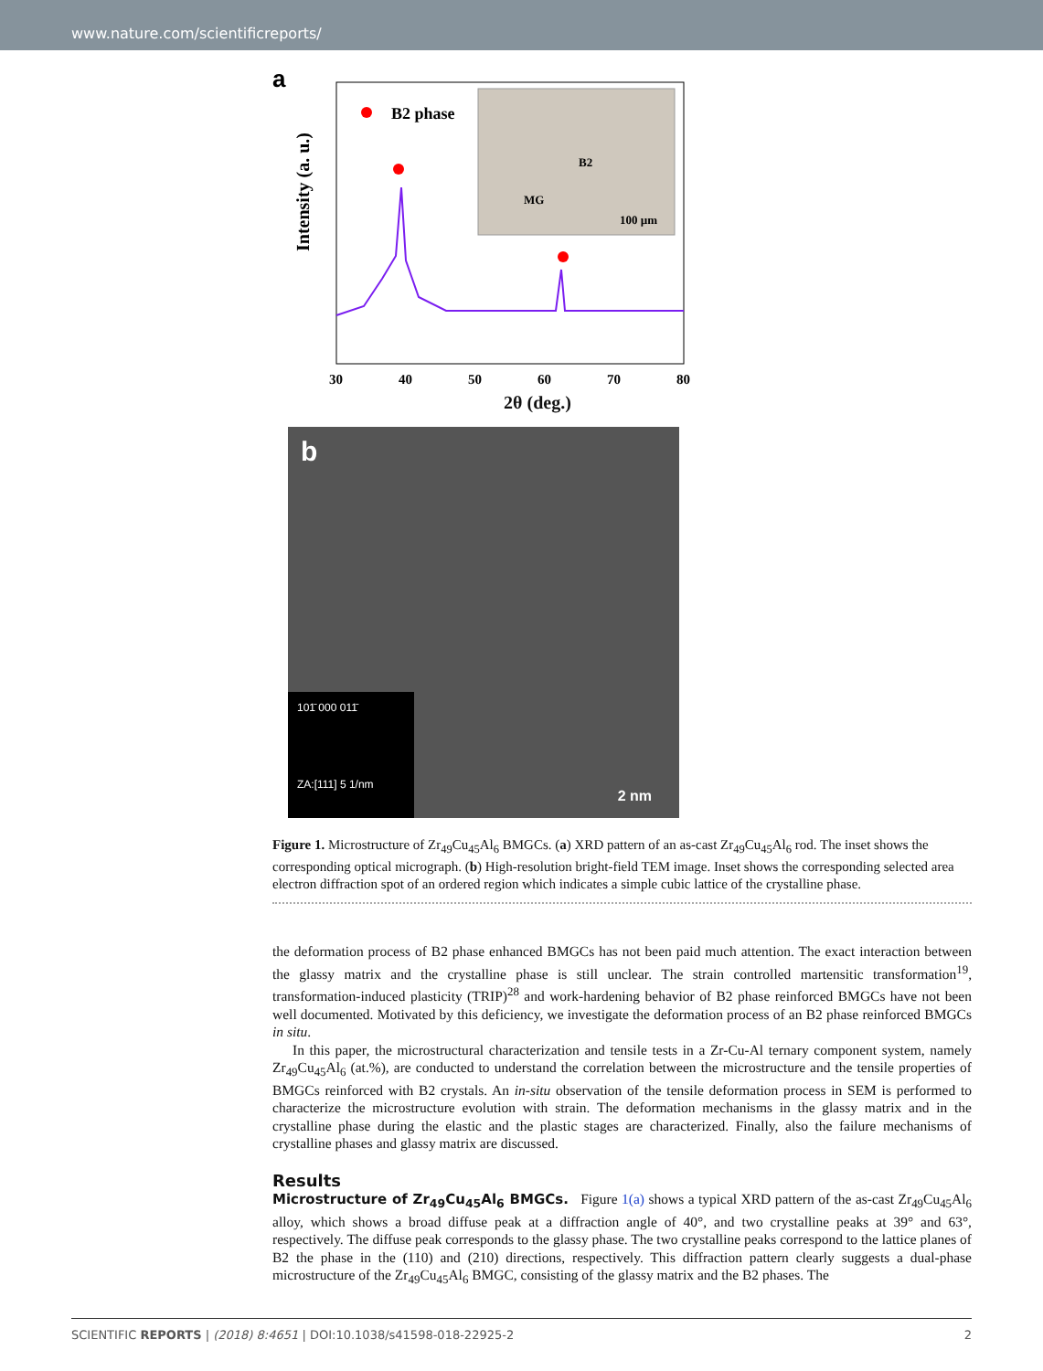www.nature.com/scientificreports/
a
B2 phase
B2
MG
100 µm
30
40
50
60
70
80
Intensity (a. u.)
2θ (deg.)
b
101̄ 000 011̄
ZA:[111] 5 1/nm
2 nm
Figure 1. Microstructure of Zr<sub>49</sub>Cu<sub>45</sub>Al<sub>6</sub> BMGCs. (a) XRD pattern of an as-cast Zr<sub>49</sub>Cu<sub>45</sub>Al<sub>6</sub> rod. The inset shows the corresponding optical micrograph. (b) High-resolution bright-field TEM image. Inset shows the corresponding selected area electron diffraction spot of an ordered region which indicates a simple cubic lattice of the crystalline phase.
the deformation process of B2 phase enhanced BMGCs has not been paid much attention. The exact interaction between the glassy matrix and the crystalline phase is still unclear. The strain controlled martensitic transformation<sup>19</sup>, transformation-induced plasticity (TRIP)<sup>28</sup> and work-hardening behavior of B2 phase reinforced BMGCs have not been well documented. Motivated by this deficiency, we investigate the deformation process of an B2 phase reinforced BMGCs in situ.
In this paper, the microstructural characterization and tensile tests in a Zr-Cu-Al ternary component system, namely Zr<sub>49</sub>Cu<sub>45</sub>Al<sub>6</sub> (at.%), are conducted to understand the correlation between the microstructure and the tensile properties of BMGCs reinforced with B2 crystals. An in-situ observation of the tensile deformation process in SEM is performed to characterize the microstructure evolution with strain. The deformation mechanisms in the glassy matrix and in the crystalline phase during the elastic and the plastic stages are characterized. Finally, also the failure mechanisms of crystalline phases and glassy matrix are discussed.
Results
Microstructure of Zr<sub>49</sub>Cu<sub>45</sub>Al<sub>6</sub> BMGCs. Figure 1(a) shows a typical XRD pattern of the as-cast Zr<sub>49</sub>Cu<sub>45</sub>Al<sub>6</sub> alloy, which shows a broad diffuse peak at a diffraction angle of 40°, and two crystalline peaks at 39° and 63°, respectively. The diffuse peak corresponds to the glassy phase. The two crystalline peaks correspond to the lattice planes of B2 the phase in the (110) and (210) directions, respectively. This diffraction pattern clearly suggests a dual-phase microstructure of the Zr<sub>49</sub>Cu<sub>45</sub>Al<sub>6</sub> BMGC, consisting of the glassy matrix and the B2 phases. The
SCIENTIFIC REPORTS | (2018) 8:4651 | DOI:10.1038/s41598-018-22925-2 2